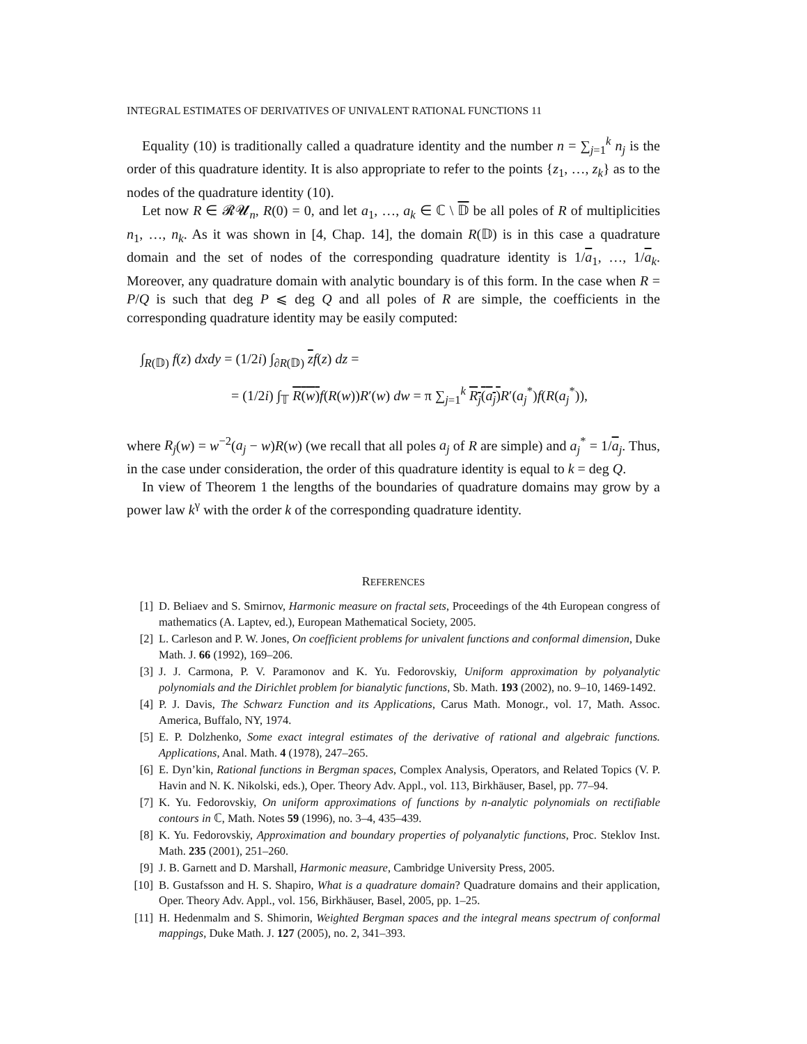INTEGRAL ESTIMATES OF DERIVATIVES OF UNIVALENT RATIONAL FUNCTIONS 11
Equality (10) is traditionally called a quadrature identity and the number n = ∑<sub>j=1</sub><sup>k</sup> n<sub>j</sub> is the order of this quadrature identity. It is also appropriate to refer to the points {z<sub>1</sub>, …, z<sub>k</sub>} as to the nodes of the quadrature identity (10).
Let now R ∈ 𝓡𝓤<sub>n</sub>, R(0) = 0, and let a<sub>1</sub>, …, a<sub>k</sub> ∈ ℂ \ 𝔻 be all poles of R of multiplicities n<sub>1</sub>, …, n<sub>k</sub>. As it was shown in [4, Chap. 14], the domain R(𝔻) is in this case a quadrature domain and the set of nodes of the corresponding quadrature identity is 1/a<sub>1</sub>, …, 1/a<sub>k</sub>. Moreover, any quadrature domain with analytic boundary is of this form. In the case when R = P/Q is such that deg P ⩽ deg Q and all poles of R are simple, the coefficients in the corresponding quadrature identity may be easily computed:
∫<sub>R(𝔻)</sub> f(z) dxdy = (1/2i) ∫<sub>∂R(𝔻)</sub> zf(z) dz =
= (1/2i) ∫<sub>𝕋</sub> R(w) f(R(w))R′(w) dw = π ∑<sub>j=1</sub><sup>k</sup> R<sub>j</sub>(a<sub>j</sub>) R′(a<sub>j</sub><sup>*</sup>)f(R(a<sub>j</sub><sup>*</sup>)),
where R<sub>j</sub>(w) = w<sup>−2</sup>(a<sub>j</sub> − w)R(w) (we recall that all poles a<sub>j</sub> of R are simple) and a<sub>j</sub><sup>*</sup> = 1/a<sub>j</sub>. Thus, in the case under consideration, the order of this quadrature identity is equal to k = deg Q.
In view of Theorem 1 the lengths of the boundaries of quadrature domains may grow by a power law k<sup>γ</sup> with the order k of the corresponding quadrature identity.
REFERENCES
[1] D. Beliaev and S. Smirnov, Harmonic measure on fractal sets, Proceedings of the 4th European congress of mathematics (A. Laptev, ed.), European Mathematical Society, 2005.
[2] L. Carleson and P. W. Jones, On coefficient problems for univalent functions and conformal dimension, Duke Math. J. 66 (1992), 169–206.
[3] J. J. Carmona, P. V. Paramonov and K. Yu. Fedorovskiy, Uniform approximation by polyanalytic polynomials and the Dirichlet problem for bianalytic functions, Sb. Math. 193 (2002), no. 9–10, 1469-1492.
[4] P. J. Davis, The Schwarz Function and its Applications, Carus Math. Monogr., vol. 17, Math. Assoc. America, Buffalo, NY, 1974.
[5] E. P. Dolzhenko, Some exact integral estimates of the derivative of rational and algebraic functions. Applications, Anal. Math. 4 (1978), 247–265.
[6] E. Dyn’kin, Rational functions in Bergman spaces, Complex Analysis, Operators, and Related Topics (V. P. Havin and N. K. Nikolski, eds.), Oper. Theory Adv. Appl., vol. 113, Birkhäuser, Basel, pp. 77–94.
[7] K. Yu. Fedorovskiy, On uniform approximations of functions by n-analytic polynomials on rectifiable contours in ℂ, Math. Notes 59 (1996), no. 3–4, 435–439.
[8] K. Yu. Fedorovskiy, Approximation and boundary properties of polyanalytic functions, Proc. Steklov Inst. Math. 235 (2001), 251–260.
[9] J. B. Garnett and D. Marshall, Harmonic measure, Cambridge University Press, 2005.
[10] B. Gustafsson and H. S. Shapiro, What is a quadrature domain? Quadrature domains and their application, Oper. Theory Adv. Appl., vol. 156, Birkhäuser, Basel, 2005, pp. 1–25.
[11] H. Hedenmalm and S. Shimorin, Weighted Bergman spaces and the integral means spectrum of conformal mappings, Duke Math. J. 127 (2005), no. 2, 341–393.